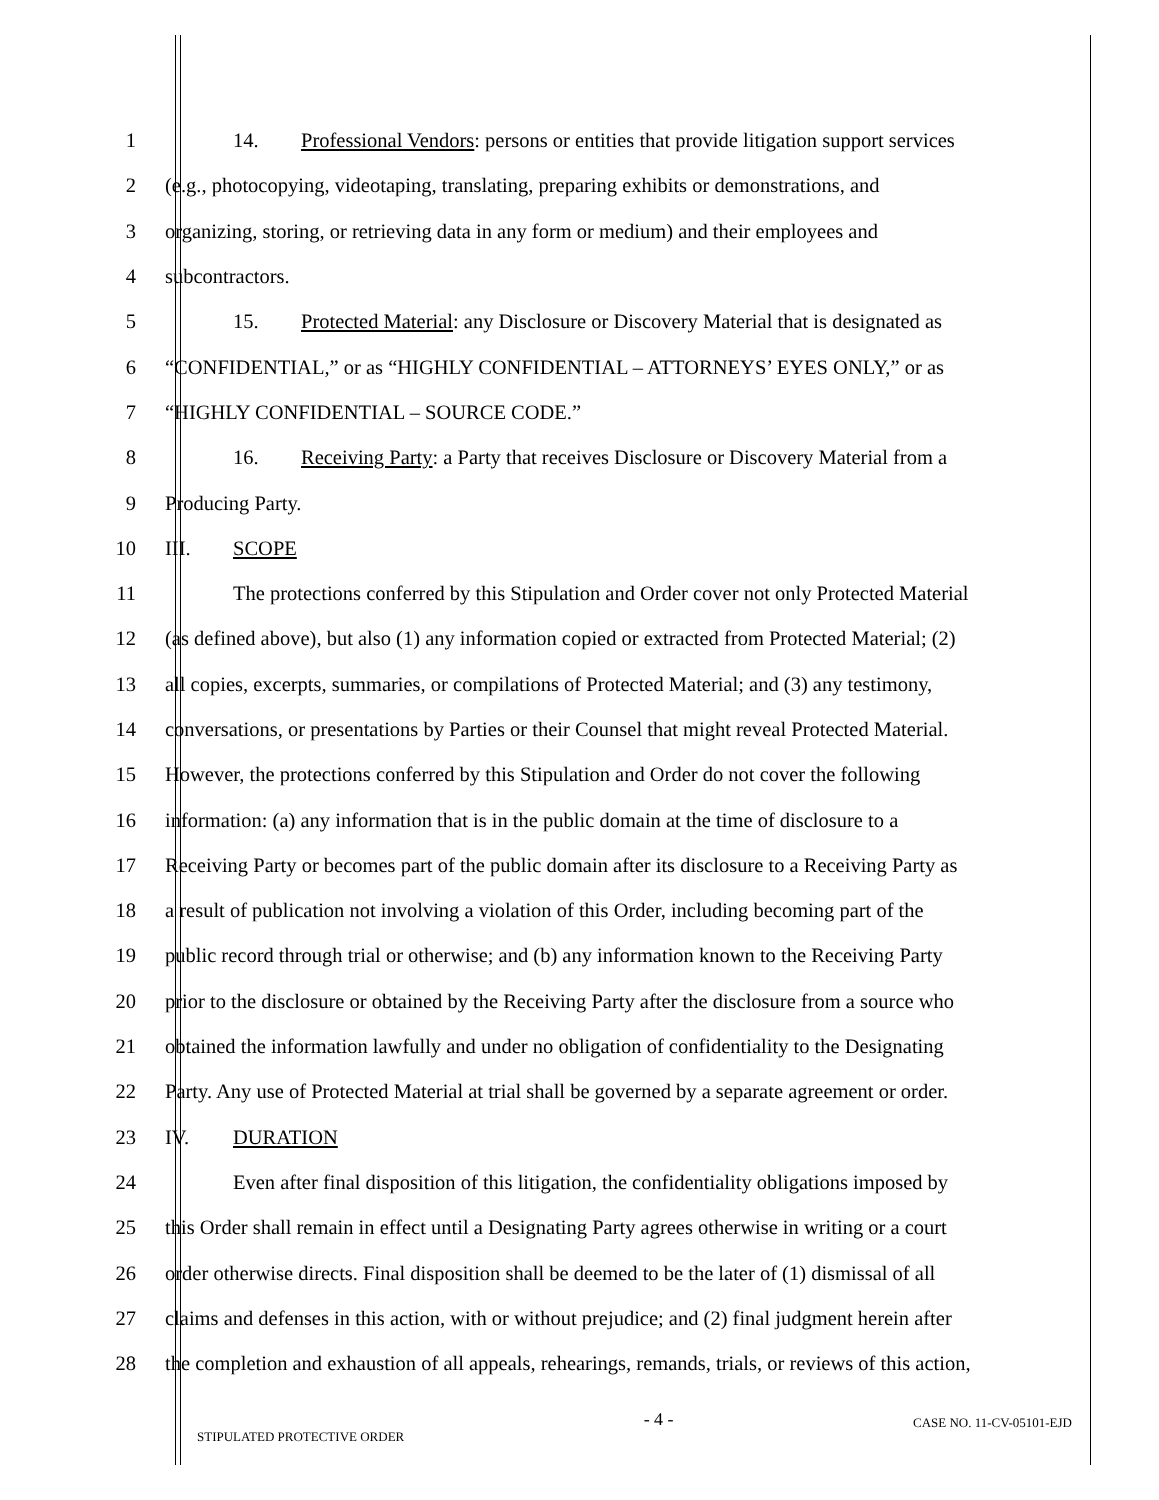1 14. Professional Vendors: persons or entities that provide litigation support services
2 (e.g., photocopying, videotaping, translating, preparing exhibits or demonstrations, and
3 organizing, storing, or retrieving data in any form or medium) and their employees and
4 subcontractors.
5 15. Protected Material: any Disclosure or Discovery Material that is designated as
6 “CONFIDENTIAL,” or as “HIGHLY CONFIDENTIAL – ATTORNEYS’ EYES ONLY,” or as
7 “HIGHLY CONFIDENTIAL – SOURCE CODE.”
8 16. Receiving Party: a Party that receives Disclosure or Discovery Material from a
9 Producing Party.
10 III. SCOPE
11 The protections conferred by this Stipulation and Order cover not only Protected Material
12 (as defined above), but also (1) any information copied or extracted from Protected Material; (2)
13 all copies, excerpts, summaries, or compilations of Protected Material; and (3) any testimony,
14 conversations, or presentations by Parties or their Counsel that might reveal Protected Material.
15 However, the protections conferred by this Stipulation and Order do not cover the following
16 information: (a) any information that is in the public domain at the time of disclosure to a
17 Receiving Party or becomes part of the public domain after its disclosure to a Receiving Party as
18 a result of publication not involving a violation of this Order, including becoming part of the
19 public record through trial or otherwise; and (b) any information known to the Receiving Party
20 prior to the disclosure or obtained by the Receiving Party after the disclosure from a source who
21 obtained the information lawfully and under no obligation of confidentiality to the Designating
22 Party. Any use of Protected Material at trial shall be governed by a separate agreement or order.
23 IV. DURATION
24 Even after final disposition of this litigation, the confidentiality obligations imposed by
25 this Order shall remain in effect until a Designating Party agrees otherwise in writing or a court
26 order otherwise directs. Final disposition shall be deemed to be the later of (1) dismissal of all
27 claims and defenses in this action, with or without prejudice; and (2) final judgment herein after
28 the completion and exhaustion of all appeals, rehearings, remands, trials, or reviews of this action,
STIPULATED PROTECTIVE ORDER - 4 - CASE NO. 11-CV-05101-EJD